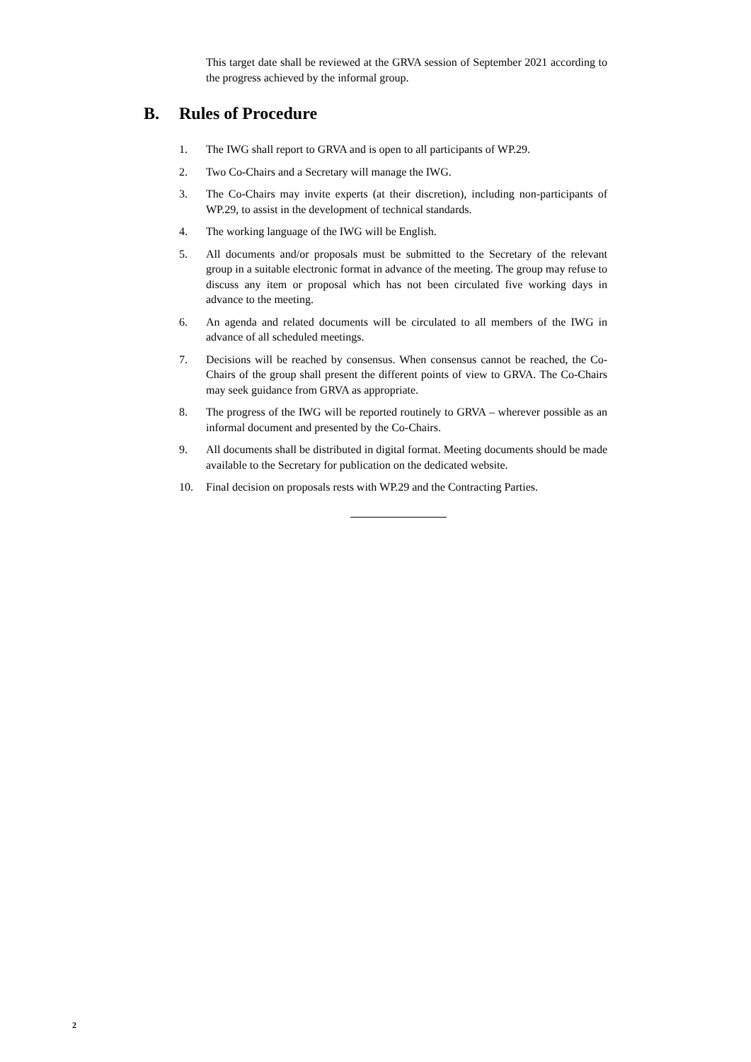This target date shall be reviewed at the GRVA session of September 2021 according to the progress achieved by the informal group.
B. Rules of Procedure
1. The IWG shall report to GRVA and is open to all participants of WP.29.
2. Two Co-Chairs and a Secretary will manage the IWG.
3. The Co-Chairs may invite experts (at their discretion), including non-participants of WP.29, to assist in the development of technical standards.
4. The working language of the IWG will be English.
5. All documents and/or proposals must be submitted to the Secretary of the relevant group in a suitable electronic format in advance of the meeting. The group may refuse to discuss any item or proposal which has not been circulated five working days in advance to the meeting.
6. An agenda and related documents will be circulated to all members of the IWG in advance of all scheduled meetings.
7. Decisions will be reached by consensus. When consensus cannot be reached, the Co-Chairs of the group shall present the different points of view to GRVA. The Co-Chairs may seek guidance from GRVA as appropriate.
8. The progress of the IWG will be reported routinely to GRVA – wherever possible as an informal document and presented by the Co-Chairs.
9. All documents shall be distributed in digital format. Meeting documents should be made available to the Secretary for publication on the dedicated website.
10. Final decision on proposals rests with WP.29 and the Contracting Parties.
2